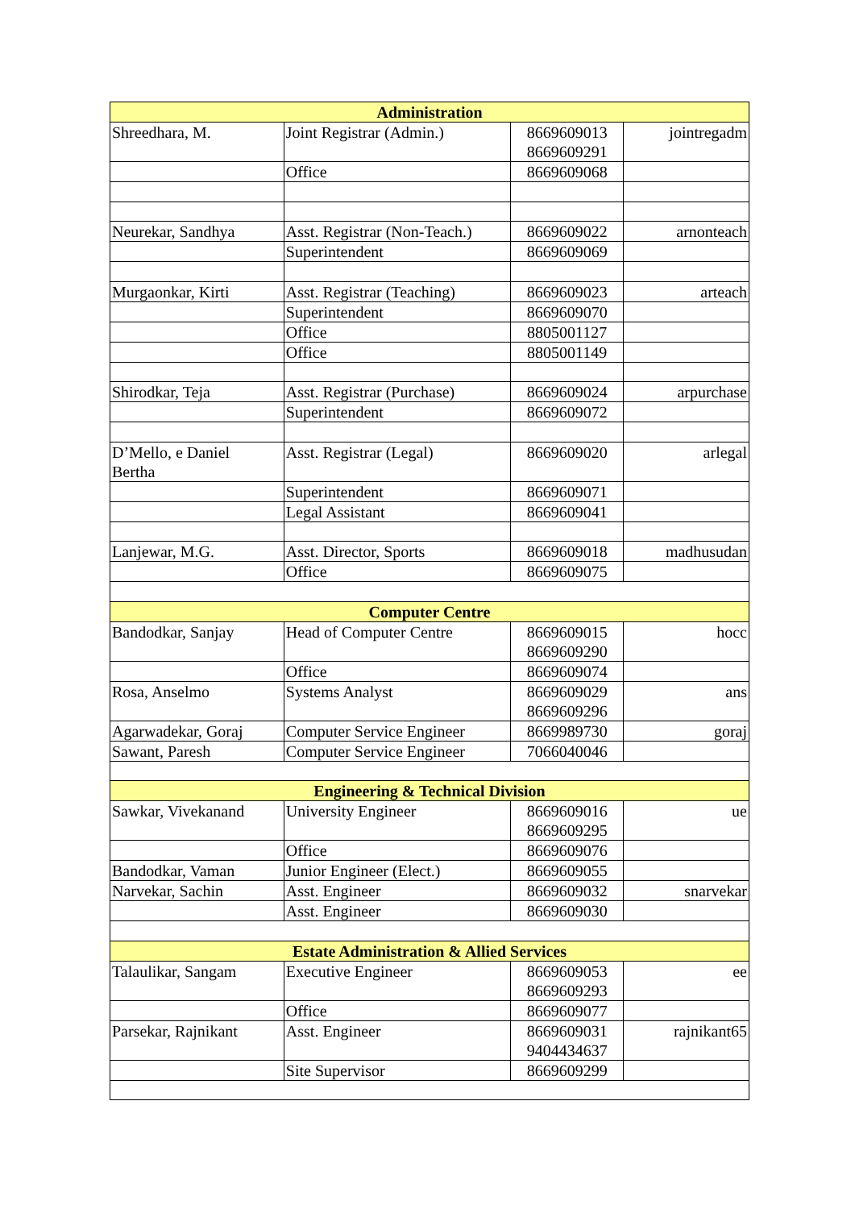| Administration | | | |
| --- | --- | --- | --- |
| Shreedhara, M. | Joint Registrar (Admin.) | 8669609013 8669609291 | jointregadm |
| | Office | 8669609068 | |
| Neurekar, Sandhya | Asst. Registrar (Non-Teach.) | 8669609022 | arnonteach |
| | Superintendent | 8669609069 | |
| Murgaonkar, Kirti | Asst. Registrar (Teaching) | 8669609023 | arteach |
| | Superintendent | 8669609070 | |
| | Office | 8805001127 | |
| | Office | 8805001149 | |
| Shirodkar, Teja | Asst. Registrar (Purchase) | 8669609024 | arpurchase |
| | Superintendent | 8669609072 | |
| D’Mello, e Daniel Bertha | Asst. Registrar (Legal) | 8669609020 | arlegal |
| | Superintendent | 8669609071 | |
| | Legal Assistant | 8669609041 | |
| Lanjewar, M.G. | Asst. Director, Sports | 8669609018 | madhusudan |
| | Office | 8669609075 | |
| Computer Centre | | | |
| Bandodkar, Sanjay | Head of Computer Centre | 8669609015 8669609290 | hocc |
| | Office | 8669609074 | |
| Rosa, Anselmo | Systems Analyst | 8669609029 8669609296 | ans |
| Agarwadekar, Goraj | Computer Service Engineer | 8669989730 | goraj |
| Sawant, Paresh | Computer Service Engineer | 7066040046 | |
| Engineering & Technical Division | | | |
| Sawkar, Vivekanand | University Engineer | 8669609016 8669609295 | ue |
| | Office | 8669609076 | |
| Bandodkar, Vaman | Junior Engineer (Elect.) | 8669609055 | |
| Narvekar, Sachin | Asst. Engineer | 8669609032 | snarvekar |
| | Asst. Engineer | 8669609030 | |
| Estate Administration & Allied Services | | | |
| Talaulikar, Sangam | Executive Engineer | 8669609053 8669609293 | ee |
| | Office | 8669609077 | |
| Parsekar, Rajnikant | Asst. Engineer | 8669609031 9404434637 | rajnikant65 |
| | Site Supervisor | 8669609299 | |